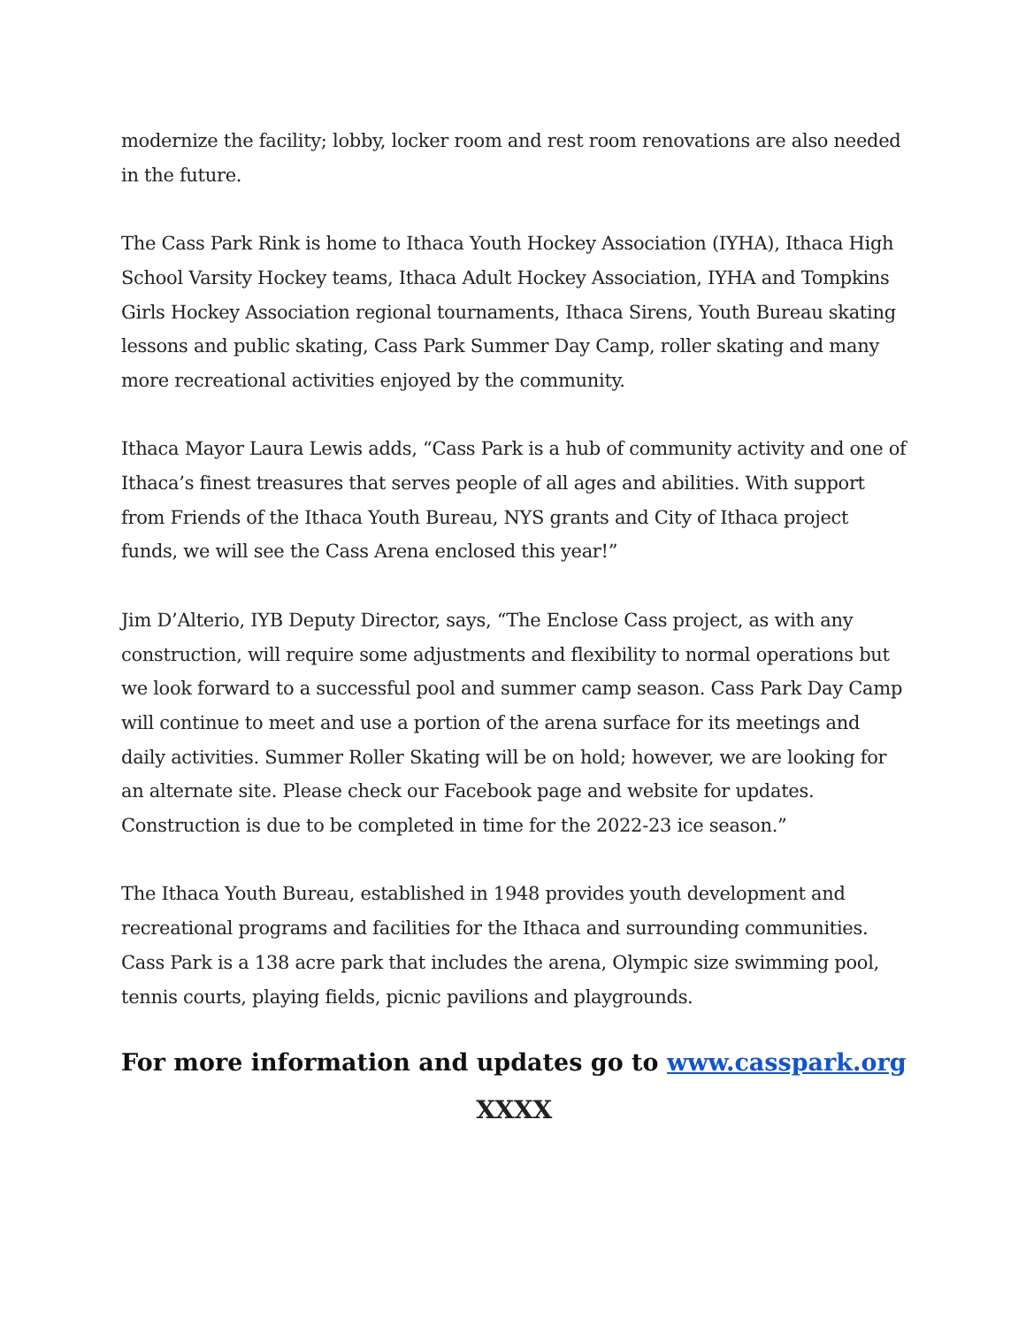modernize the facility; lobby, locker room and rest room renovations are also needed in the future.
The Cass Park Rink is home to Ithaca Youth Hockey Association (IYHA), Ithaca High School Varsity Hockey teams, Ithaca Adult Hockey Association, IYHA and Tompkins Girls Hockey Association regional tournaments, Ithaca Sirens, Youth Bureau skating lessons and public skating, Cass Park Summer Day Camp, roller skating and many more recreational activities enjoyed by the community.
Ithaca Mayor Laura Lewis adds, “Cass Park is a hub of community activity and one of Ithaca’s finest treasures that serves people of all ages and abilities. With support from Friends of the Ithaca Youth Bureau, NYS grants and City of Ithaca project funds, we will see the Cass Arena enclosed this year!”
Jim D’Alterio, IYB Deputy Director, says, “The Enclose Cass project, as with any construction, will require some adjustments and flexibility to normal operations but we look forward to a successful pool and summer camp season. Cass Park Day Camp will continue to meet and use a portion of the arena surface for its meetings and daily activities. Summer Roller Skating will be on hold; however, we are looking for an alternate site. Please check our Facebook page and website for updates. Construction is due to be completed in time for the 2022-23 ice season.”
The Ithaca Youth Bureau, established in 1948 provides youth development and recreational programs and facilities for the Ithaca and surrounding communities. Cass Park is a 138 acre park that includes the arena, Olympic size swimming pool, tennis courts, playing fields, picnic pavilions and playgrounds.
For more information and updates go to www.casspark.org
XXXX